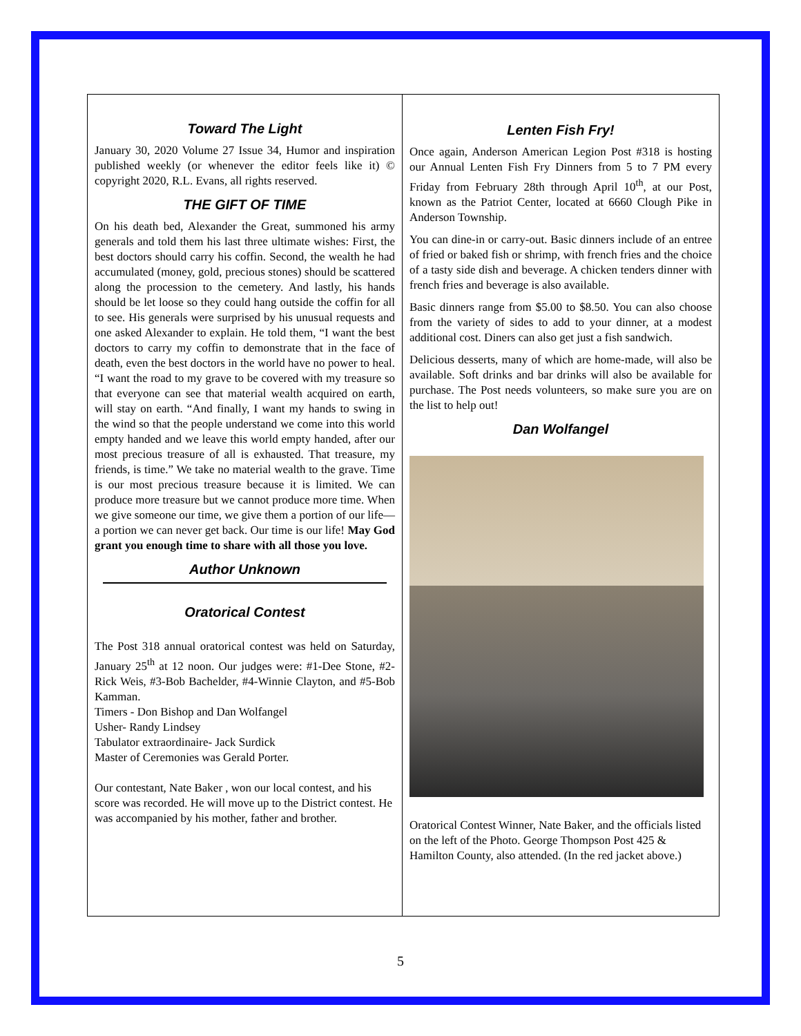Toward The Light
January 30, 2020 Volume 27 Issue 34, Humor and inspiration published weekly (or whenever the editor feels like it) © copyright 2020, R.L. Evans, all rights reserved.
THE GIFT OF TIME
On his death bed, Alexander the Great, summoned his army generals and told them his last three ultimate wishes: First, the best doctors should carry his coffin. Second, the wealth he had accumulated (money, gold, precious stones) should be scattered along the procession to the cemetery. And lastly, his hands should be let loose so they could hang outside the coffin for all to see. His generals were surprised by his unusual requests and one asked Alexander to explain. He told them, “I want the best doctors to carry my coffin to demonstrate that in the face of death, even the best doctors in the world have no power to heal. “I want the road to my grave to be covered with my treasure so that everyone can see that material wealth acquired on earth, will stay on earth. “And finally, I want my hands to swing in the wind so that the people understand we come into this world empty handed and we leave this world empty handed, after our most precious treasure of all is exhausted. That treasure, my friends, is time.” We take no material wealth to the grave. Time is our most precious treasure because it is limited. We can produce more treasure but we cannot produce more time. When we give someone our time, we give them a portion of our life—a portion we can never get back. Our time is our life! May God grant you enough time to share with all those you love.
Author Unknown
Oratorical Contest
The Post 318 annual oratorical contest was held on Saturday, January 25<sup>th</sup> at 12 noon. Our judges were: #1-Dee Stone, #2-Rick Weis, #3-Bob Bachelder, #4-Winnie Clayton, and #5-Bob Kamman.
Timers - Don Bishop and Dan Wolfangel
Usher- Randy Lindsey
Tabulator extraordinaire- Jack Surdick
Master of Ceremonies was Gerald Porter.
Our contestant, Nate Baker , won our local contest, and his score was recorded. He will move up to the District contest. He was accompanied by his mother, father and brother.
Lenten Fish Fry!
Once again, Anderson American Legion Post #318 is hosting our Annual Lenten Fish Fry Dinners from 5 to 7 PM every Friday from February 28th through April 10<sup>th</sup>, at our Post, known as the Patriot Center, located at 6660 Clough Pike in Anderson Township.
You can dine-in or carry-out. Basic dinners include of an entree of fried or baked fish or shrimp, with french fries and the choice of a tasty side dish and beverage. A chicken tenders dinner with french fries and beverage is also available.
Basic dinners range from $5.00 to $8.50. You can also choose from the variety of sides to add to your dinner, at a modest additional cost. Diners can also get just a fish sandwich.
Delicious desserts, many of which are home-made, will also be available. Soft drinks and bar drinks will also be available for purchase. The Post needs volunteers, so make sure you are on the list to help out!
Dan Wolfangel
Oratorical Contest Winner, Nate Baker, and the officials listed on the left of the Photo. George Thompson Post 425 & Hamilton County, also attended. (In the red jacket above.)
5